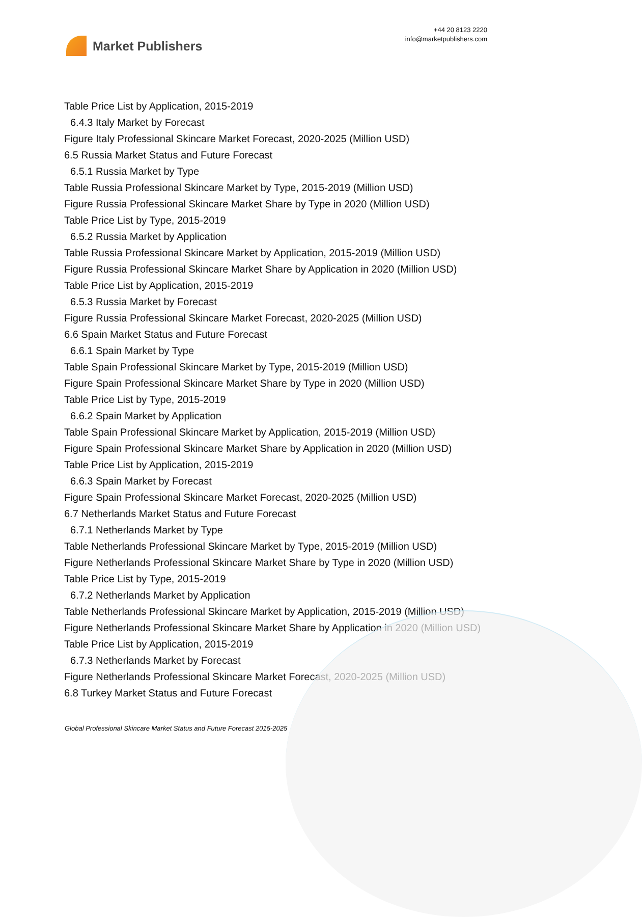Market Publishers
+44 20 8123 2220
info@marketpublishers.com
Table Price List by Application, 2015-2019
6.4.3 Italy Market by Forecast
Figure Italy Professional Skincare Market Forecast, 2020-2025 (Million USD)
6.5 Russia Market Status and Future Forecast
6.5.1 Russia Market by Type
Table Russia Professional Skincare Market by Type, 2015-2019 (Million USD)
Figure Russia Professional Skincare Market Share by Type in 2020 (Million USD)
Table Price List by Type, 2015-2019
6.5.2 Russia Market by Application
Table Russia Professional Skincare Market by Application, 2015-2019 (Million USD)
Figure Russia Professional Skincare Market Share by Application in 2020 (Million USD)
Table Price List by Application, 2015-2019
6.5.3 Russia Market by Forecast
Figure Russia Professional Skincare Market Forecast, 2020-2025 (Million USD)
6.6 Spain Market Status and Future Forecast
6.6.1 Spain Market by Type
Table Spain Professional Skincare Market by Type, 2015-2019 (Million USD)
Figure Spain Professional Skincare Market Share by Type in 2020 (Million USD)
Table Price List by Type, 2015-2019
6.6.2 Spain Market by Application
Table Spain Professional Skincare Market by Application, 2015-2019 (Million USD)
Figure Spain Professional Skincare Market Share by Application in 2020 (Million USD)
Table Price List by Application, 2015-2019
6.6.3 Spain Market by Forecast
Figure Spain Professional Skincare Market Forecast, 2020-2025 (Million USD)
6.7 Netherlands Market Status and Future Forecast
6.7.1 Netherlands Market by Type
Table Netherlands Professional Skincare Market by Type, 2015-2019 (Million USD)
Figure Netherlands Professional Skincare Market Share by Type in 2020 (Million USD)
Table Price List by Type, 2015-2019
6.7.2 Netherlands Market by Application
Table Netherlands Professional Skincare Market by Application, 2015-2019 (Million USD)
Figure Netherlands Professional Skincare Market Share by Application in 2020 (Million USD)
Table Price List by Application, 2015-2019
6.7.3 Netherlands Market by Forecast
Figure Netherlands Professional Skincare Market Forecast, 2020-2025 (Million USD)
6.8 Turkey Market Status and Future Forecast
Global Professional Skincare Market Status and Future Forecast 2015-2025